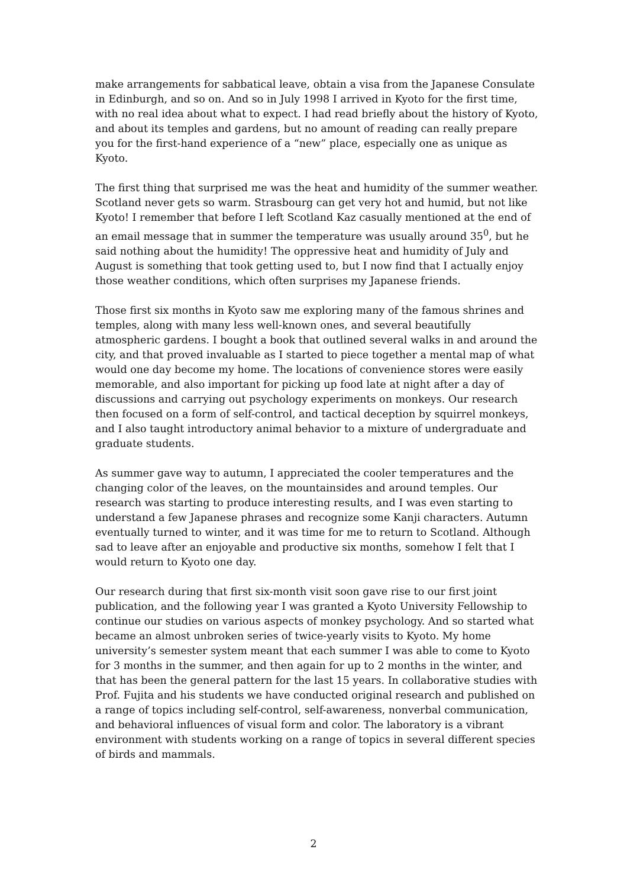make arrangements for sabbatical leave, obtain a visa from the Japanese Consulate in Edinburgh, and so on. And so in July 1998 I arrived in Kyoto for the first time, with no real idea about what to expect. I had read briefly about the history of Kyoto, and about its temples and gardens, but no amount of reading can really prepare you for the first-hand experience of a “new” place, especially one as unique as Kyoto.
The first thing that surprised me was the heat and humidity of the summer weather. Scotland never gets so warm. Strasbourg can get very hot and humid, but not like Kyoto! I remember that before I left Scotland Kaz casually mentioned at the end of an email message that in summer the temperature was usually around 35<sup>0</sup>, but he said nothing about the humidity! The oppressive heat and humidity of July and August is something that took getting used to, but I now find that I actually enjoy those weather conditions, which often surprises my Japanese friends.
Those first six months in Kyoto saw me exploring many of the famous shrines and temples, along with many less well-known ones, and several beautifully atmospheric gardens. I bought a book that outlined several walks in and around the city, and that proved invaluable as I started to piece together a mental map of what would one day become my home. The locations of convenience stores were easily memorable, and also important for picking up food late at night after a day of discussions and carrying out psychology experiments on monkeys. Our research then focused on a form of self-control, and tactical deception by squirrel monkeys, and I also taught introductory animal behavior to a mixture of undergraduate and graduate students.
As summer gave way to autumn, I appreciated the cooler temperatures and the changing color of the leaves, on the mountainsides and around temples. Our research was starting to produce interesting results, and I was even starting to understand a few Japanese phrases and recognize some Kanji characters. Autumn eventually turned to winter, and it was time for me to return to Scotland. Although sad to leave after an enjoyable and productive six months, somehow I felt that I would return to Kyoto one day.
Our research during that first six-month visit soon gave rise to our first joint publication, and the following year I was granted a Kyoto University Fellowship to continue our studies on various aspects of monkey psychology. And so started what became an almost unbroken series of twice-yearly visits to Kyoto. My home university’s semester system meant that each summer I was able to come to Kyoto for 3 months in the summer, and then again for up to 2 months in the winter, and that has been the general pattern for the last 15 years. In collaborative studies with Prof. Fujita and his students we have conducted original research and published on a range of topics including self-control, self-awareness, nonverbal communication, and behavioral influences of visual form and color. The laboratory is a vibrant environment with students working on a range of topics in several different species of birds and mammals.
2